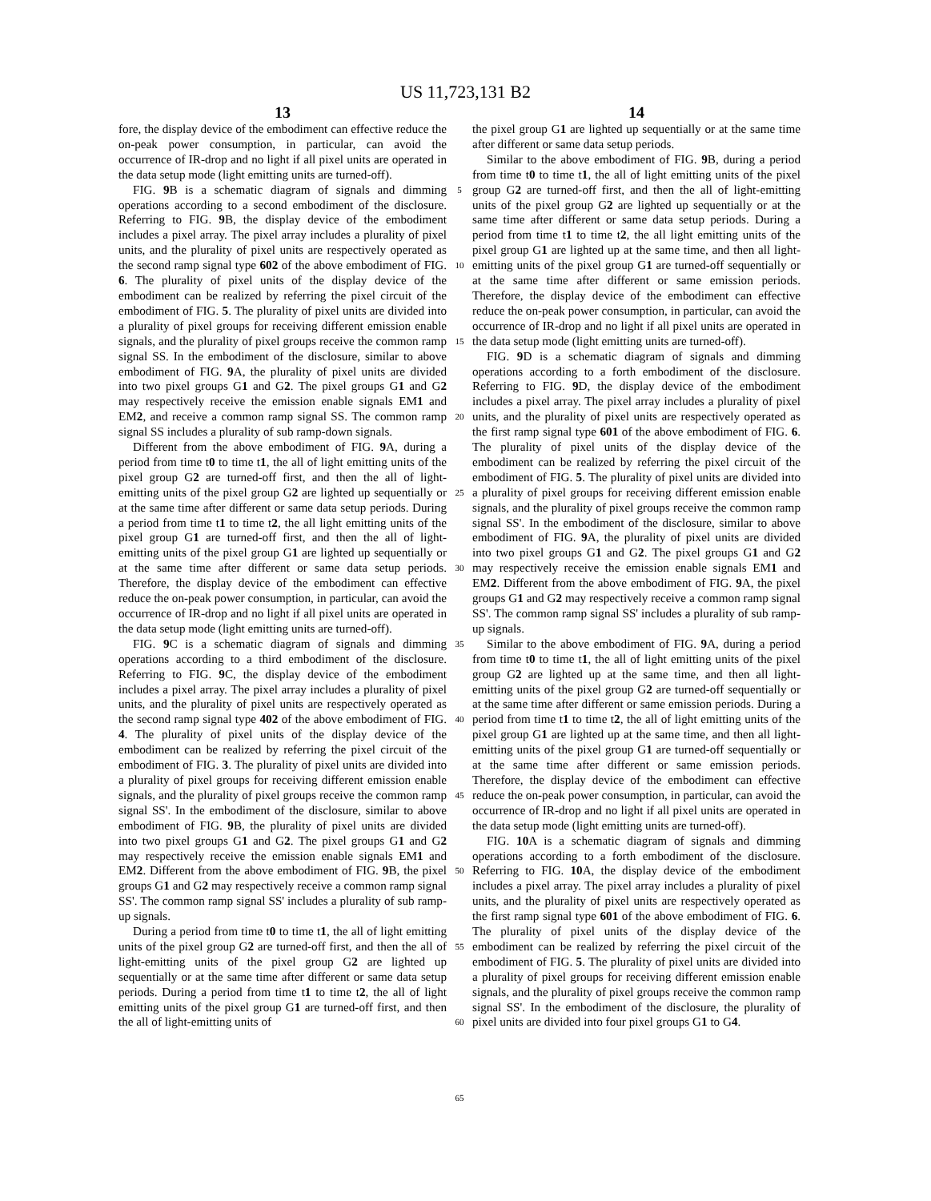US 11,723,131 B2
13 14
fore, the display device of the embodiment can effective reduce the on-peak power consumption, in particular, can avoid the occurrence of IR-drop and no light if all pixel units are operated in the data setup mode (light emitting units are turned-off).
FIG. 9 B is a schematic diagram of signals and dimming operations according to a second embodiment of the disclosure. Referring to FIG. 9 B, the display device of the embodiment includes a pixel array. The pixel array includes a plurality of pixel units, and the plurality of pixel units are respectively operated as the second ramp signal type 602 of the above embodiment of FIG. 6. The plurality of pixel units of the display device of the embodiment can be realized by referring the pixel circuit of the embodiment of FIG. 5. The plurality of pixel units are divided into a plurality of pixel groups for receiving different emission enable signals, and the plurality of pixel groups receive the common ramp signal SS. In the embodiment of the disclosure, similar to above embodiment of FIG. 9 A, the plurality of pixel units are divided into two pixel groups G1 and G2. The pixel groups G1 and G2 may respectively receive the emission enable signals EM1 and EM2, and receive a common ramp signal SS. The common ramp signal SS includes a plurality of sub ramp-down signals.
Different from the above embodiment of FIG. 9 A, during a period from time t0 to time t1, the all of light emitting units of the pixel group G2 are turned-off first, and then the all of light-emitting units of the pixel group G2 are lighted up sequentially or at the same time after different or same data setup periods. During a period from time t1 to time t2, the all light emitting units of the pixel group G1 are turned-off first, and then the all of light-emitting units of the pixel group G1 are lighted up sequentially or at the same time after different or same data setup periods. Therefore, the display device of the embodiment can effective reduce the on-peak power consumption, in particular, can avoid the occurrence of IR-drop and no light if all pixel units are operated in the data setup mode (light emitting units are turned-off).
FIG. 9 C is a schematic diagram of signals and dimming operations according to a third embodiment of the disclosure. Referring to FIG. 9 C, the display device of the embodiment includes a pixel array. The pixel array includes a plurality of pixel units, and the plurality of pixel units are respectively operated as the second ramp signal type 402 of the above embodiment of FIG. 4. The plurality of pixel units of the display device of the embodiment can be realized by referring the pixel circuit of the embodiment of FIG. 3. The plurality of pixel units are divided into a plurality of pixel groups for receiving different emission enable signals, and the plurality of pixel groups receive the common ramp signal SS'. In the embodiment of the disclosure, similar to above embodiment of FIG. 9 B, the plurality of pixel units are divided into two pixel groups G1 and G2. The pixel groups G1 and G2 may respectively receive the emission enable signals EM1 and EM2. Different from the above embodiment of FIG. 9 B, the pixel groups G1 and G2 may respectively receive a common ramp signal SS'. The common ramp signal SS' includes a plurality of sub ramp-up signals.
During a period from time t0 to time t1, the all of light emitting units of the pixel group G2 are turned-off first, and then the all of light-emitting units of the pixel group G2 are lighted up sequentially or at the same time after different or same data setup periods. During a period from time t1 to time t2, the all of light emitting units of the pixel group G1 are turned-off first, and then the all of light-emitting units of
5
10
15
20
25
30
35
40
45
50
55
60
65
the pixel group G1 are lighted up sequentially or at the same time after different or same data setup periods.
Similar to the above embodiment of FIG. 9 B, during a period from time t0 to time t1, the all of light emitting units of the pixel group G2 are turned-off first, and then the all of light-emitting units of the pixel group G2 are lighted up sequentially or at the same time after different or same data setup periods. During a period from time t1 to time t2, the all light emitting units of the pixel group G1 are lighted up at the same time, and then all light-emitting units of the pixel group G1 are turned-off sequentially or at the same time after different or same emission periods. Therefore, the display device of the embodiment can effective reduce the on-peak power consumption, in particular, can avoid the occurrence of IR-drop and no light if all pixel units are operated in the data setup mode (light emitting units are turned-off).
FIG. 9 D is a schematic diagram of signals and dimming operations according to a forth embodiment of the disclosure. Referring to FIG. 9 D, the display device of the embodiment includes a pixel array. The pixel array includes a plurality of pixel units, and the plurality of pixel units are respectively operated as the first ramp signal type 601 of the above embodiment of FIG. 6. The plurality of pixel units of the display device of the embodiment can be realized by referring the pixel circuit of the embodiment of FIG. 5. The plurality of pixel units are divided into a plurality of pixel groups for receiving different emission enable signals, and the plurality of pixel groups receive the common ramp signal SS'. In the embodiment of the disclosure, similar to above embodiment of FIG. 9 A, the plurality of pixel units are divided into two pixel groups G1 and G2. The pixel groups G1 and G2 may respectively receive the emission enable signals EM1 and EM2. Different from the above embodiment of FIG. 9 A, the pixel groups G1 and G2 may respectively receive a common ramp signal SS'. The common ramp signal SS' includes a plurality of sub ramp-up signals.
Similar to the above embodiment of FIG. 9 A, during a period from time t0 to time t1, the all of light emitting units of the pixel group G2 are lighted up at the same time, and then all light-emitting units of the pixel group G2 are turned-off sequentially or at the same time after different or same emission periods. During a period from time t1 to time t2, the all of light emitting units of the pixel group G1 are lighted up at the same time, and then all light-emitting units of the pixel group G1 are turned-off sequentially or at the same time after different or same emission periods. Therefore, the display device of the embodiment can effective reduce the on-peak power consumption, in particular, can avoid the occurrence of IR-drop and no light if all pixel units are operated in the data setup mode (light emitting units are turned-off).
FIG. 10 A is a schematic diagram of signals and dimming operations according to a forth embodiment of the disclosure. Referring to FIG. 10 A, the display device of the embodiment includes a pixel array. The pixel array includes a plurality of pixel units, and the plurality of pixel units are respectively operated as the first ramp signal type 601 of the above embodiment of FIG. 6. The plurality of pixel units of the display device of the embodiment can be realized by referring the pixel circuit of the embodiment of FIG. 5. The plurality of pixel units are divided into a plurality of pixel groups for receiving different emission enable signals, and the plurality of pixel groups receive the common ramp signal SS'. In the embodiment of the disclosure, the plurality of pixel units are divided into four pixel groups G1 to G4.